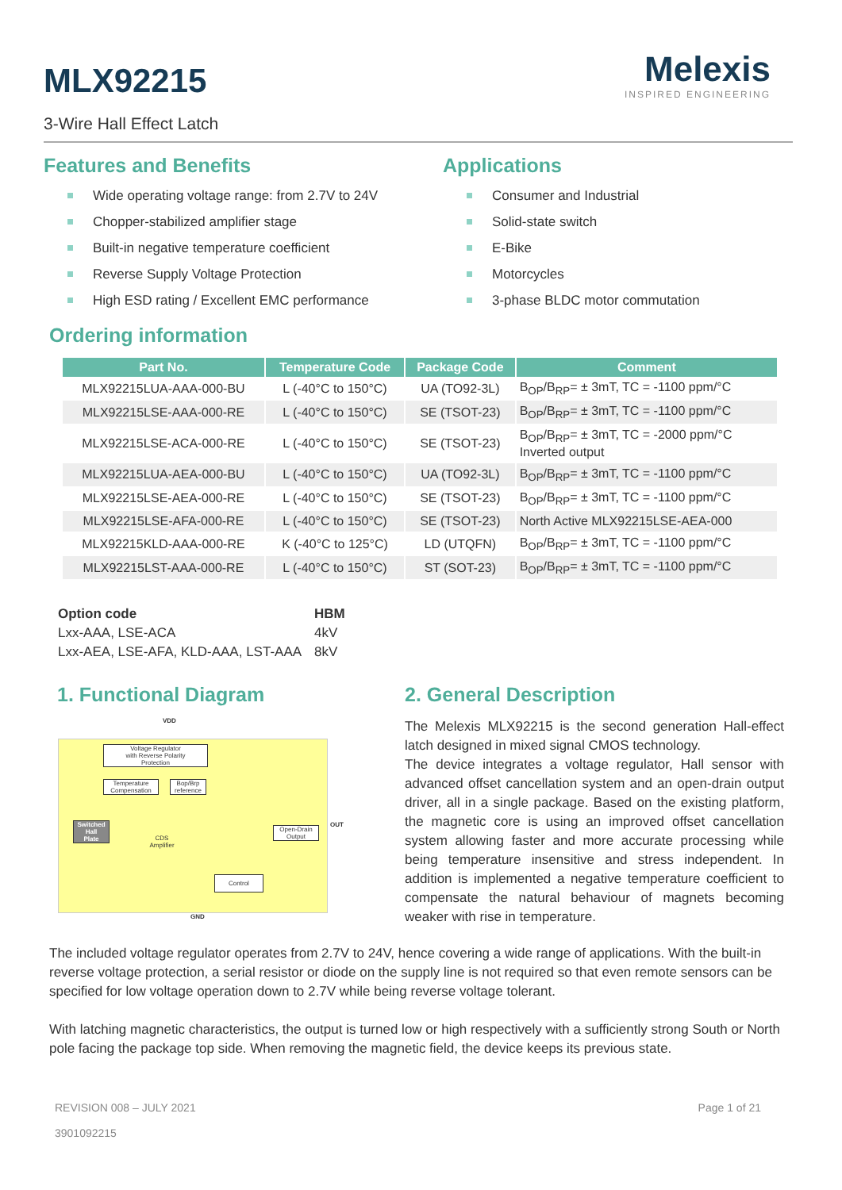Melexis
INSPIRED ENGINEERING
MLX92215
3-Wire Hall Effect Latch
Features and Benefits
Wide operating voltage range: from 2.7V to 24V
Chopper-stabilized amplifier stage
Built-in negative temperature coefficient
Reverse Supply Voltage Protection
High ESD rating / Excellent EMC performance
Applications
Consumer and Industrial
Solid-state switch
E-Bike
Motorcycles
3-phase BLDC motor commutation
Ordering information
| Part No. | Temperature Code | Package Code | Comment |
| --- | --- | --- | --- |
| MLX92215LUA-AAA-000-BU | L (-40°C to 150°C) | UA (TO92-3L) | B<sub>OP</sub>/B<sub>RP</sub>= ± 3mT, TC = -1100 ppm/°C |
| MLX92215LSE-AAA-000-RE | L (-40°C to 150°C) | SE (TSOT-23) | B<sub>OP</sub>/B<sub>RP</sub>= ± 3mT, TC = -1100 ppm/°C |
| MLX92215LSE-ACA-000-RE | L (-40°C to 150°C) | SE (TSOT-23) | B<sub>OP</sub>/B<sub>RP</sub>= ± 3mT, TC = -2000 ppm/°C Inverted output |
| MLX92215LUA-AEA-000-BU | L (-40°C to 150°C) | UA (TO92-3L) | B<sub>OP</sub>/B<sub>RP</sub>= ± 3mT, TC = -1100 ppm/°C |
| MLX92215LSE-AEA-000-RE | L (-40°C to 150°C) | SE (TSOT-23) | B<sub>OP</sub>/B<sub>RP</sub>= ± 3mT, TC = -1100 ppm/°C |
| MLX92215LSE-AFA-000-RE | L (-40°C to 150°C) | SE (TSOT-23) | North Active MLX92215LSE-AEA-000 |
| MLX92215KLD-AAA-000-RE | K (-40°C to 125°C) | LD (UTQFN) | B<sub>OP</sub>/B<sub>RP</sub>= ± 3mT, TC = -1100 ppm/°C |
| MLX92215LST-AAA-000-RE | L (-40°C to 150°C) | ST (SOT-23) | B<sub>OP</sub>/B<sub>RP</sub>= ± 3mT, TC = -1100 ppm/°C |
| Option code | HBM |
| Lxx-AAA, LSE-ACA | 4kV |
| Lxx-AEA, LSE-AFA, KLD-AAA, LST-AAA | 8kV |
1. Functional Diagram
VDD
Voltage Regulator
with Reverse Polarity
Protection
Temperature
Compensation
Bop/Brp
reference
Switched
Hall
Plate
CDS
Amplifier
Open-Drain
Output
Control
OUT
GND
2. General Description
The Melexis MLX92215 is the second generation Hall-effect latch designed in mixed signal CMOS technology.
The device integrates a voltage regulator, Hall sensor with advanced offset cancellation system and an open-drain output driver, all in a single package. Based on the existing platform, the magnetic core is using an improved offset cancellation system allowing faster and more accurate processing while being temperature insensitive and stress independent. In addition is implemented a negative temperature coefficient to compensate the natural behaviour of magnets becoming weaker with rise in temperature.
The included voltage regulator operates from 2.7V to 24V, hence covering a wide range of applications. With the built-in reverse voltage protection, a serial resistor or diode on the supply line is not required so that even remote sensors can be specified for low voltage operation down to 2.7V while being reverse voltage tolerant.
With latching magnetic characteristics, the output is turned low or high respectively with a sufficiently strong South or North pole facing the package top side. When removing the magnetic field, the device keeps its previous state.
REVISION 008 – JULY 2021
3901092215
Page 1 of 21